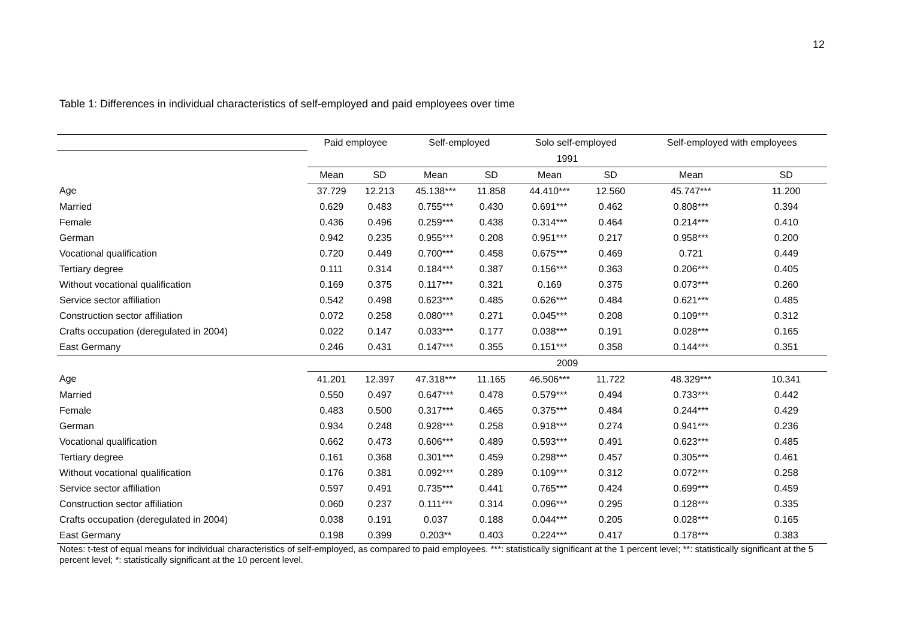12
Table 1: Differences in individual characteristics of self-employed and paid employees over time
| | Paid employee | | Self-employed | | Solo self-employed | | Self-employed with employees | |
| --- | --- | --- | --- | --- | --- | --- | --- | --- |
| | 1991 | | | | | | | |
| | Mean | SD | Mean | SD | Mean | SD | Mean | SD |
| Age | 37.729 | 12.213 | 45.138*** | 11.858 | 44.410*** | 12.560 | 45.747*** | 11.200 |
| Married | 0.629 | 0.483 | 0.755*** | 0.430 | 0.691*** | 0.462 | 0.808*** | 0.394 |
| Female | 0.436 | 0.496 | 0.259*** | 0.438 | 0.314*** | 0.464 | 0.214*** | 0.410 |
| German | 0.942 | 0.235 | 0.955*** | 0.208 | 0.951*** | 0.217 | 0.958*** | 0.200 |
| Vocational qualification | 0.720 | 0.449 | 0.700*** | 0.458 | 0.675*** | 0.469 | 0.721 | 0.449 |
| Tertiary degree | 0.111 | 0.314 | 0.184*** | 0.387 | 0.156*** | 0.363 | 0.206*** | 0.405 |
| Without vocational qualification | 0.169 | 0.375 | 0.117*** | 0.321 | 0.169 | 0.375 | 0.073*** | 0.260 |
| Service sector affiliation | 0.542 | 0.498 | 0.623*** | 0.485 | 0.626*** | 0.484 | 0.621*** | 0.485 |
| Construction sector affiliation | 0.072 | 0.258 | 0.080*** | 0.271 | 0.045*** | 0.208 | 0.109*** | 0.312 |
| Crafts occupation (deregulated in 2004) | 0.022 | 0.147 | 0.033*** | 0.177 | 0.038*** | 0.191 | 0.028*** | 0.165 |
| East Germany | 0.246 | 0.431 | 0.147*** | 0.355 | 0.151*** | 0.358 | 0.144*** | 0.351 |
| | 2009 | | | | | | | |
| Age | 41.201 | 12.397 | 47.318*** | 11.165 | 46.506*** | 11.722 | 48.329*** | 10.341 |
| Married | 0.550 | 0.497 | 0.647*** | 0.478 | 0.579*** | 0.494 | 0.733*** | 0.442 |
| Female | 0.483 | 0.500 | 0.317*** | 0.465 | 0.375*** | 0.484 | 0.244*** | 0.429 |
| German | 0.934 | 0.248 | 0.928*** | 0.258 | 0.918*** | 0.274 | 0.941*** | 0.236 |
| Vocational qualification | 0.662 | 0.473 | 0.606*** | 0.489 | 0.593*** | 0.491 | 0.623*** | 0.485 |
| Tertiary degree | 0.161 | 0.368 | 0.301*** | 0.459 | 0.298*** | 0.457 | 0.305*** | 0.461 |
| Without vocational qualification | 0.176 | 0.381 | 0.092*** | 0.289 | 0.109*** | 0.312 | 0.072*** | 0.258 |
| Service sector affiliation | 0.597 | 0.491 | 0.735*** | 0.441 | 0.765*** | 0.424 | 0.699*** | 0.459 |
| Construction sector affiliation | 0.060 | 0.237 | 0.111*** | 0.314 | 0.096*** | 0.295 | 0.128*** | 0.335 |
| Crafts occupation (deregulated in 2004) | 0.038 | 0.191 | 0.037 | 0.188 | 0.044*** | 0.205 | 0.028*** | 0.165 |
| East Germany | 0.198 | 0.399 | 0.203** | 0.403 | 0.224*** | 0.417 | 0.178*** | 0.383 |
Notes: t-test of equal means for individual characteristics of self-employed, as compared to paid employees. ***: statistically significant at the 1 percent level; **: statistically significant at the 5 percent level; *: statistically significant at the 10 percent level.